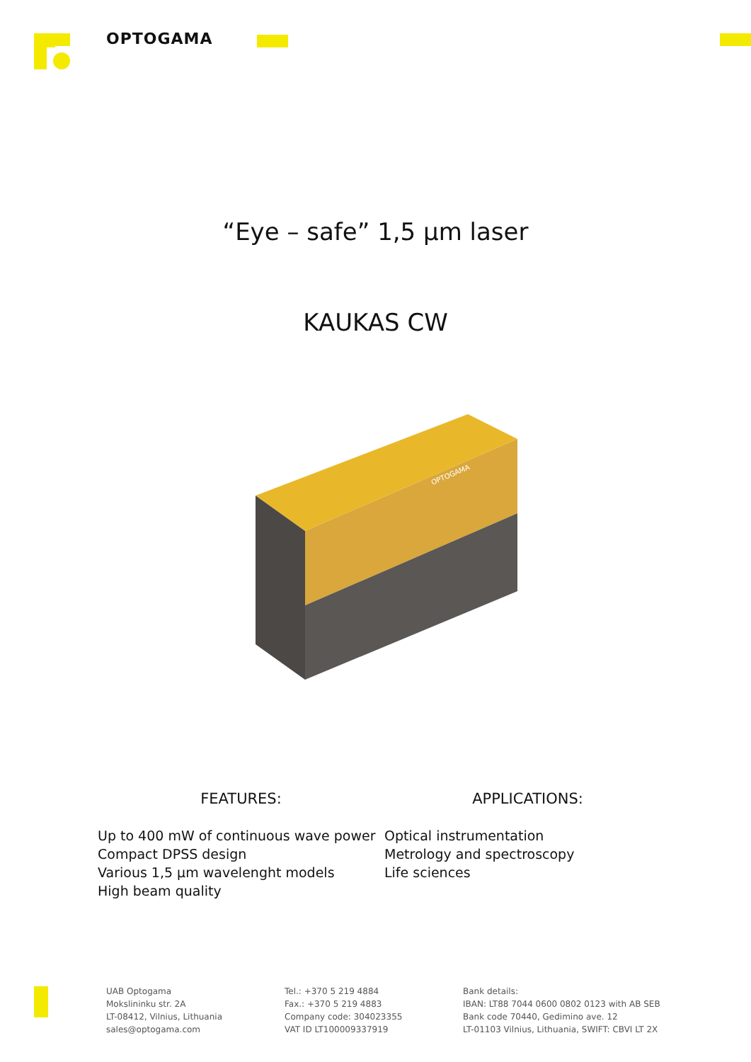OPTOGAMA
“Eye – safe” 1,5 µm laser
KAUKAS CW
OPTOGAMA
FEATURES:
Up to 400 mW of continuous wave power
Compact DPSS design
Various 1,5 µm wavelenght models
High beam quality
APPLICATIONS:
Optical instrumentation
Metrology and spectroscopy
Life sciences
UAB Optogama
Mokslininku str. 2A
LT-08412, Vilnius, Lithuania
sales@optogama.com
Tel.: +370 5 219 4884
Fax.: +370 5 219 4883
Company code: 304023355
VAT ID LT100009337919
Bank details:
IBAN: LT88 7044 0600 0802 0123 with AB SEB
Bank code 70440, Gedimino ave. 12
LT-01103 Vilnius, Lithuania, SWIFT: CBVI LT 2X